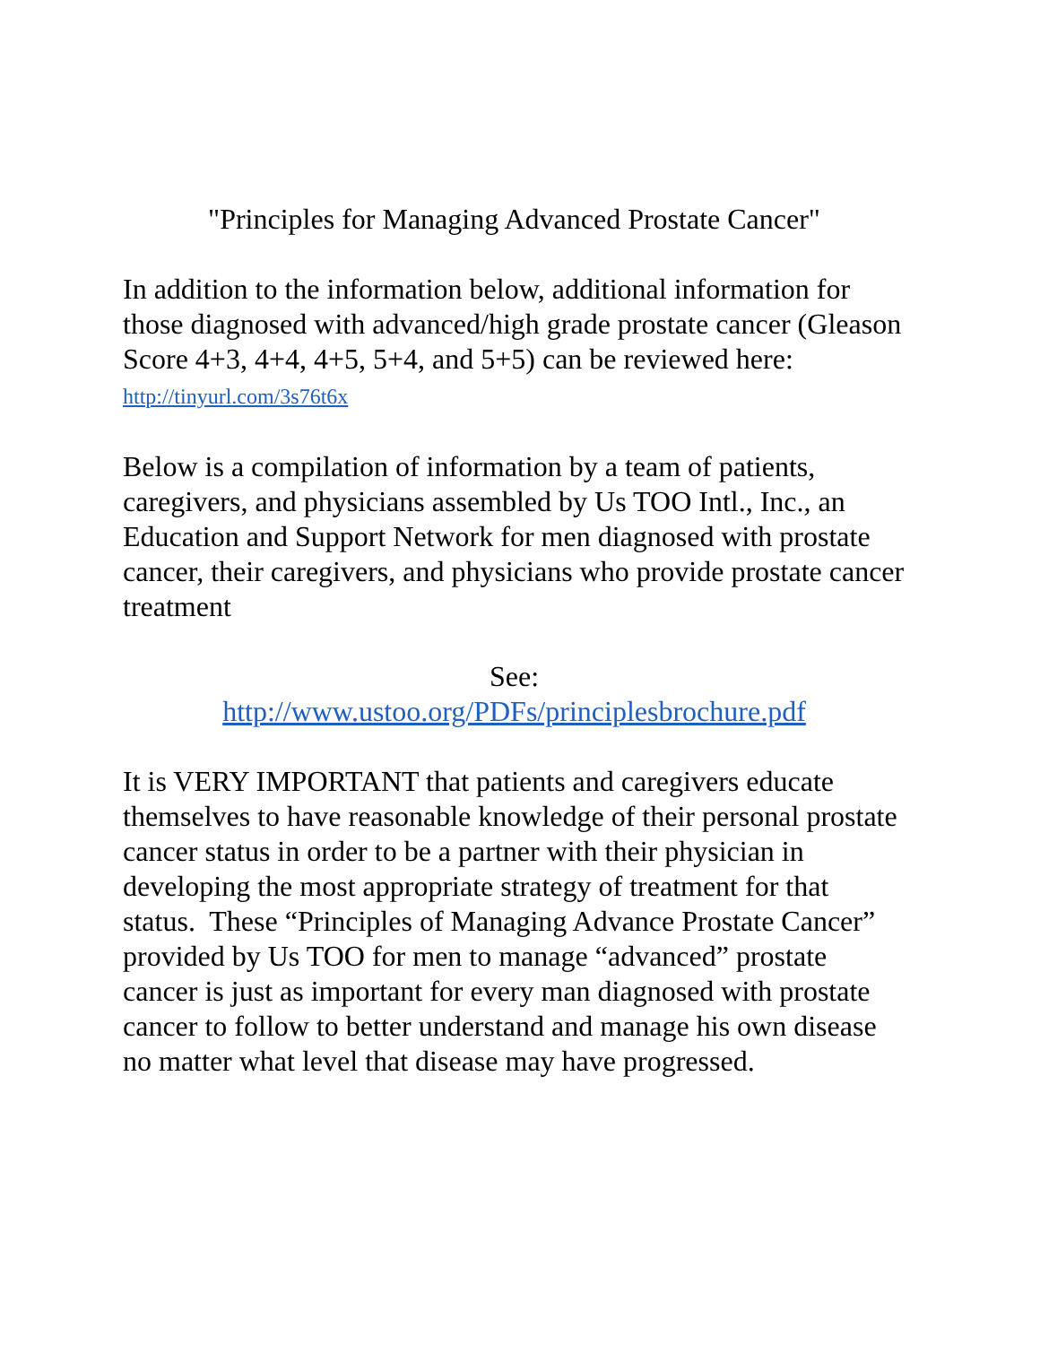"Principles for Managing Advanced Prostate Cancer"
In addition to the information below, additional information for those diagnosed with advanced/high grade prostate cancer (Gleason Score 4+3, 4+4, 4+5, 5+4, and 5+5) can be reviewed here: http://tinyurl.com/3s76t6x
Below is a compilation of information by a team of patients, caregivers, and physicians assembled by Us TOO Intl., Inc., an Education and Support Network for men diagnosed with prostate cancer, their caregivers, and physicians who provide prostate cancer treatment
See:
http://www.ustoo.org/PDFs/principlesbrochure.pdf
It is VERY IMPORTANT that patients and caregivers educate themselves to have reasonable knowledge of their personal prostate cancer status in order to be a partner with their physician in developing the most appropriate strategy of treatment for that status. These “Principles of Managing Advance Prostate Cancer” provided by Us TOO for men to manage “advanced” prostate cancer is just as important for every man diagnosed with prostate cancer to follow to better understand and manage his own disease no matter what level that disease may have progressed.